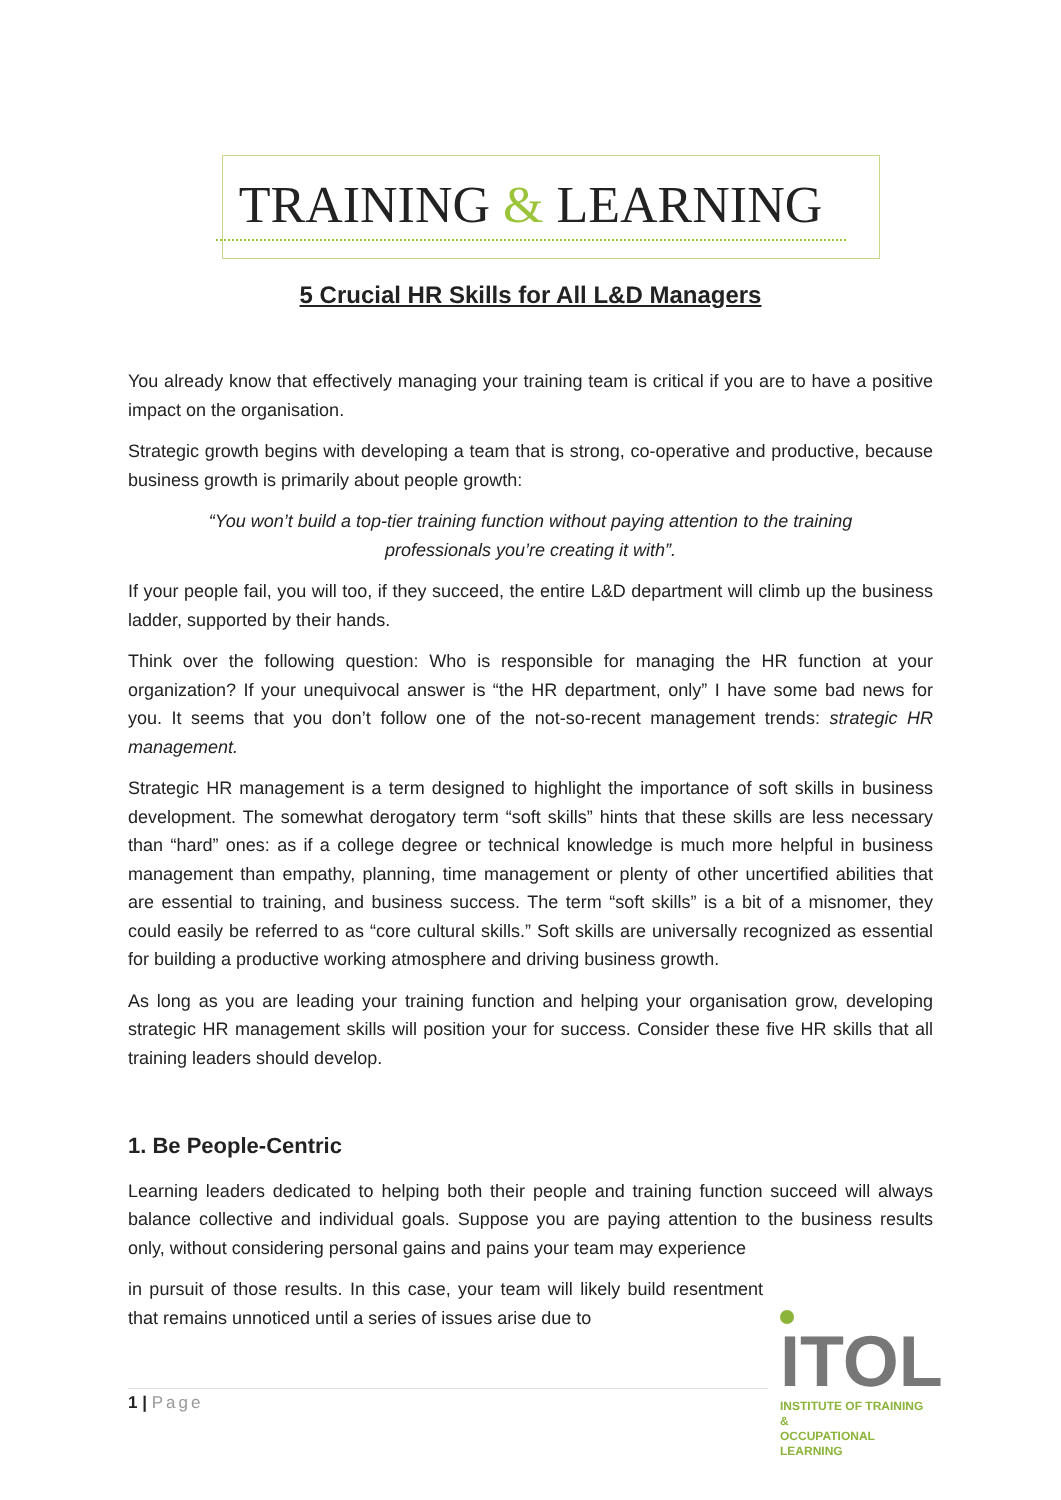TRAINING & LEARNING
5 Crucial HR Skills for All L&D Managers
You already know that effectively managing your training team is critical if you are to have a positive impact on the organisation.
Strategic growth begins with developing a team that is strong, co-operative and productive, because business growth is primarily about people growth:
“You won’t build a top-tier training function without paying attention to the training professionals you’re creating it with”.
If your people fail, you will too, if they succeed, the entire L&D department will climb up the business ladder, supported by their hands.
Think over the following question: Who is responsible for managing the HR function at your organization? If your unequivocal answer is “the HR department, only” I have some bad news for you. It seems that you don’t follow one of the not-so-recent management trends: strategic HR management.
Strategic HR management is a term designed to highlight the importance of soft skills in business development. The somewhat derogatory term “soft skills” hints that these skills are less necessary than “hard” ones: as if a college degree or technical knowledge is much more helpful in business management than empathy, planning, time management or plenty of other uncertified abilities that are essential to training, and business success. The term “soft skills” is a bit of a misnomer, they could easily be referred to as “core cultural skills.” Soft skills are universally recognized as essential for building a productive working atmosphere and driving business growth.
As long as you are leading your training function and helping your organisation grow, developing strategic HR management skills will position your for success. Consider these five HR skills that all training leaders should develop.
1. Be People-Centric
Learning leaders dedicated to helping both their people and training function succeed will always balance collective and individual goals. Suppose you are paying attention to the business results only, without considering personal gains and pains your team may experience
in pursuit of those results. In this case, your team will likely build resentment that remains unnoticed until a series of issues arise due to
1 | Page
ITOL
INSTITUTE OF TRAINING &
OCCUPATIONAL LEARNING